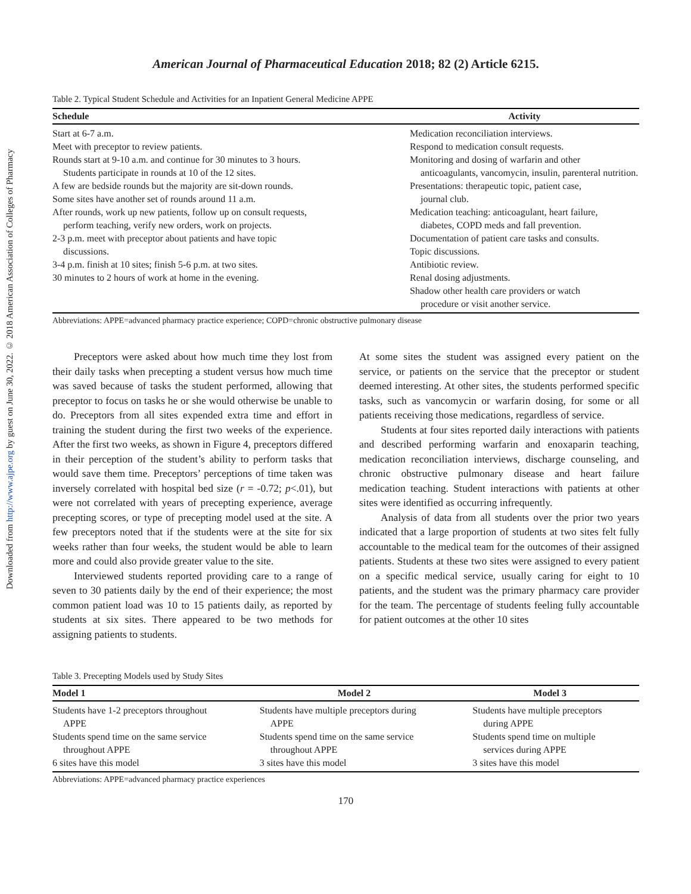Downloaded from http://www.ajpe.org by guest on June 30, 2022. © 2018 American Association of Colleges of Pharmacy
American Journal of Pharmaceutical Education 2018; 82 (2) Article 6215.
Table 2. Typical Student Schedule and Activities for an Inpatient General Medicine APPE
| Schedule | Activity |
| --- | --- |
| Start at 6-7 a.m. Meet with preceptor to review patients. Rounds start at 9-10 a.m. and continue for 30 minutes to 3 hours. Students participate in rounds at 10 of the 12 sites. A few are bedside rounds but the majority are sit-down rounds. Some sites have another set of rounds around 11 a.m. After rounds, work up new patients, follow up on consult requests, perform teaching, verify new orders, work on projects. 2-3 p.m. meet with preceptor about patients and have topic discussions. 3-4 p.m. finish at 10 sites; finish 5-6 p.m. at two sites. 30 minutes to 2 hours of work at home in the evening. | Medication reconciliation interviews. Respond to medication consult requests. Monitoring and dosing of warfarin and other anticoagulants, vancomycin, insulin, parenteral nutrition. Presentations: therapeutic topic, patient case, journal club. Medication teaching: anticoagulant, heart failure, diabetes, COPD meds and fall prevention. Documentation of patient care tasks and consults. Topic discussions. Antibiotic review. Renal dosing adjustments. Shadow other health care providers or watch procedure or visit another service. |
Abbreviations: APPE=advanced pharmacy practice experience; COPD=chronic obstructive pulmonary disease
Preceptors were asked about how much time they lost from their daily tasks when precepting a student versus how much time was saved because of tasks the student performed, allowing that preceptor to focus on tasks he or she would otherwise be unable to do. Preceptors from all sites expended extra time and effort in training the student during the first two weeks of the experience. After the first two weeks, as shown in Figure 4, preceptors differed in their perception of the student’s ability to perform tasks that would save them time. Preceptors’ perceptions of time taken was inversely correlated with hospital bed size (r = -0.72; p<.01), but were not correlated with years of precepting experience, average precepting scores, or type of precepting model used at the site. A few preceptors noted that if the students were at the site for six weeks rather than four weeks, the student would be able to learn more and could also provide greater value to the site.
Interviewed students reported providing care to a range of seven to 30 patients daily by the end of their experience; the most common patient load was 10 to 15 patients daily, as reported by students at six sites. There appeared to be two methods for assigning patients to students.
At some sites the student was assigned every patient on the service, or patients on the service that the preceptor or student deemed interesting. At other sites, the students performed specific tasks, such as vancomycin or warfarin dosing, for some or all patients receiving those medications, regardless of service.
Students at four sites reported daily interactions with patients and described performing warfarin and enoxaparin teaching, medication reconciliation interviews, discharge counseling, and chronic obstructive pulmonary disease and heart failure medication teaching. Student interactions with patients at other sites were identified as occurring infrequently.
Analysis of data from all students over the prior two years indicated that a large proportion of students at two sites felt fully accountable to the medical team for the outcomes of their assigned patients. Students at these two sites were assigned to every patient on a specific medical service, usually caring for eight to 10 patients, and the student was the primary pharmacy care provider for the team. The percentage of students feeling fully accountable for patient outcomes at the other 10 sites
Table 3. Precepting Models used by Study Sites
| Model 1 | Model 2 | Model 3 |
| --- | --- | --- |
| Students have 1-2 preceptors throughout APPE | Students have multiple preceptors during APPE | Students have multiple preceptors during APPE |
| Students spend time on the same service throughout APPE | Students spend time on the same service throughout APPE | Students spend time on multiple services during APPE |
| 6 sites have this model | 3 sites have this model | 3 sites have this model |
Abbreviations: APPE=advanced pharmacy practice experiences
170